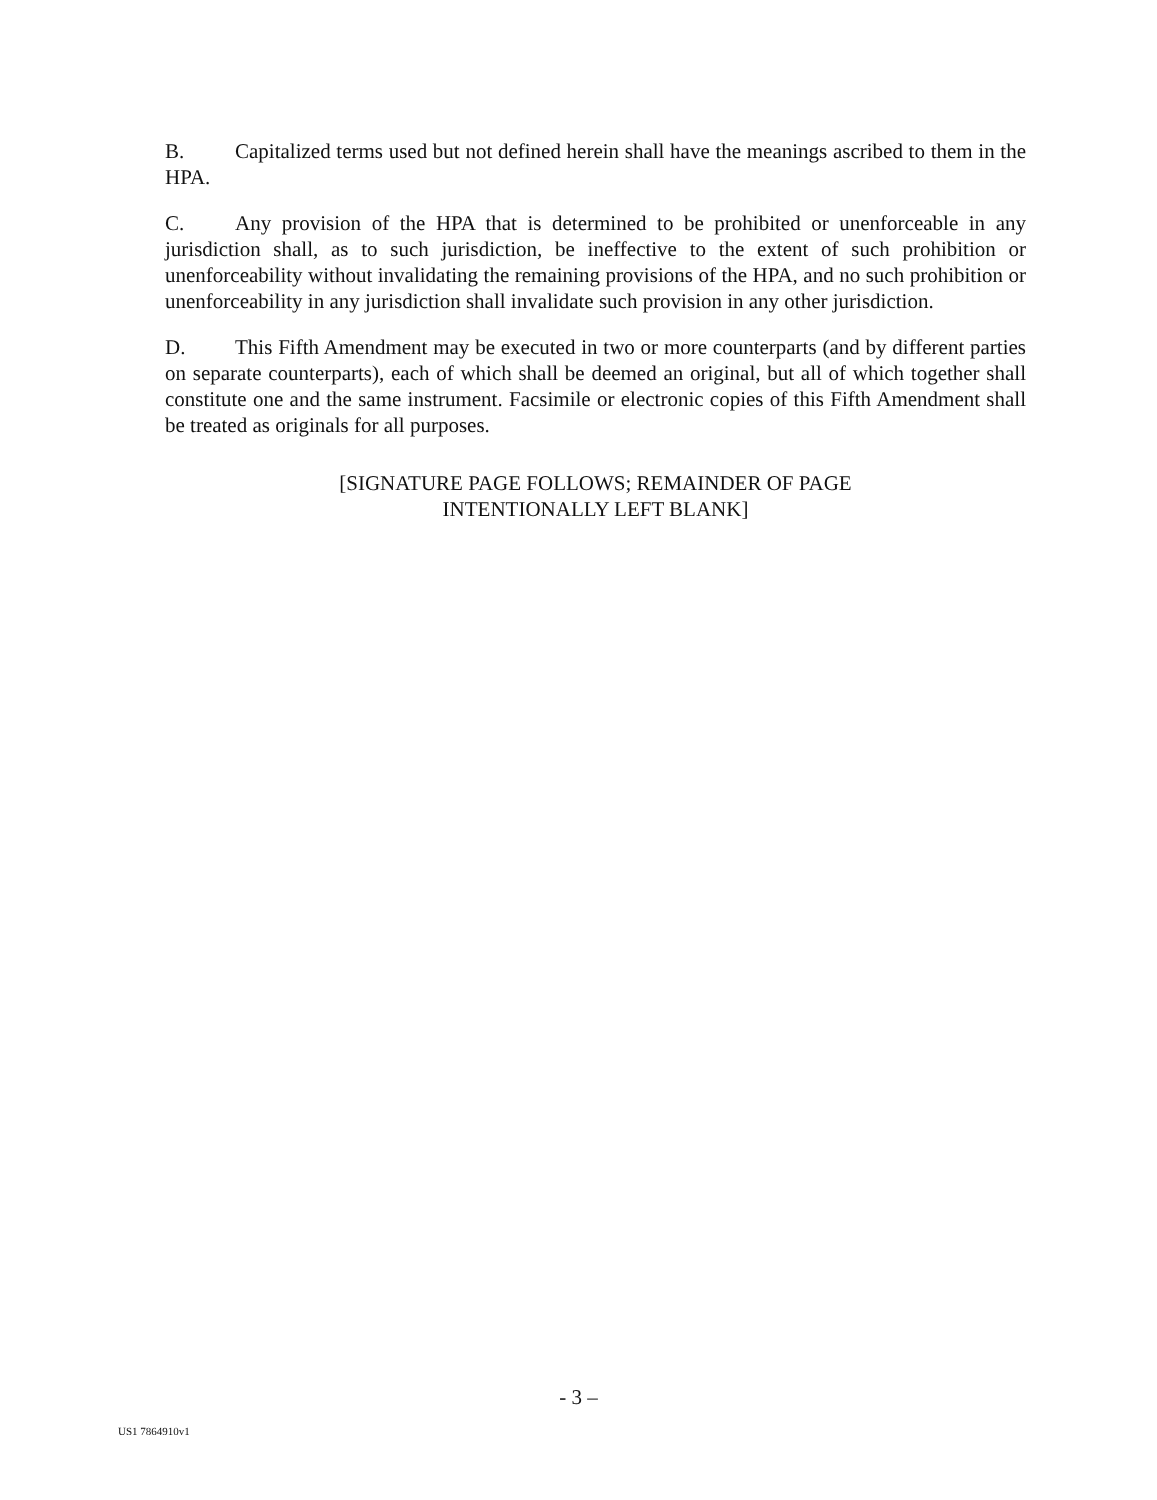B. Capitalized terms used but not defined herein shall have the meanings ascribed to them in the HPA.
C. Any provision of the HPA that is determined to be prohibited or unenforceable in any jurisdiction shall, as to such jurisdiction, be ineffective to the extent of such prohibition or unenforceability without invalidating the remaining provisions of the HPA, and no such prohibition or unenforceability in any jurisdiction shall invalidate such provision in any other jurisdiction.
D. This Fifth Amendment may be executed in two or more counterparts (and by different parties on separate counterparts), each of which shall be deemed an original, but all of which together shall constitute one and the same instrument. Facsimile or electronic copies of this Fifth Amendment shall be treated as originals for all purposes.
[SIGNATURE PAGE FOLLOWS; REMAINDER OF PAGE
INTENTIONALLY LEFT BLANK]
- 3 –
US1 7864910v1